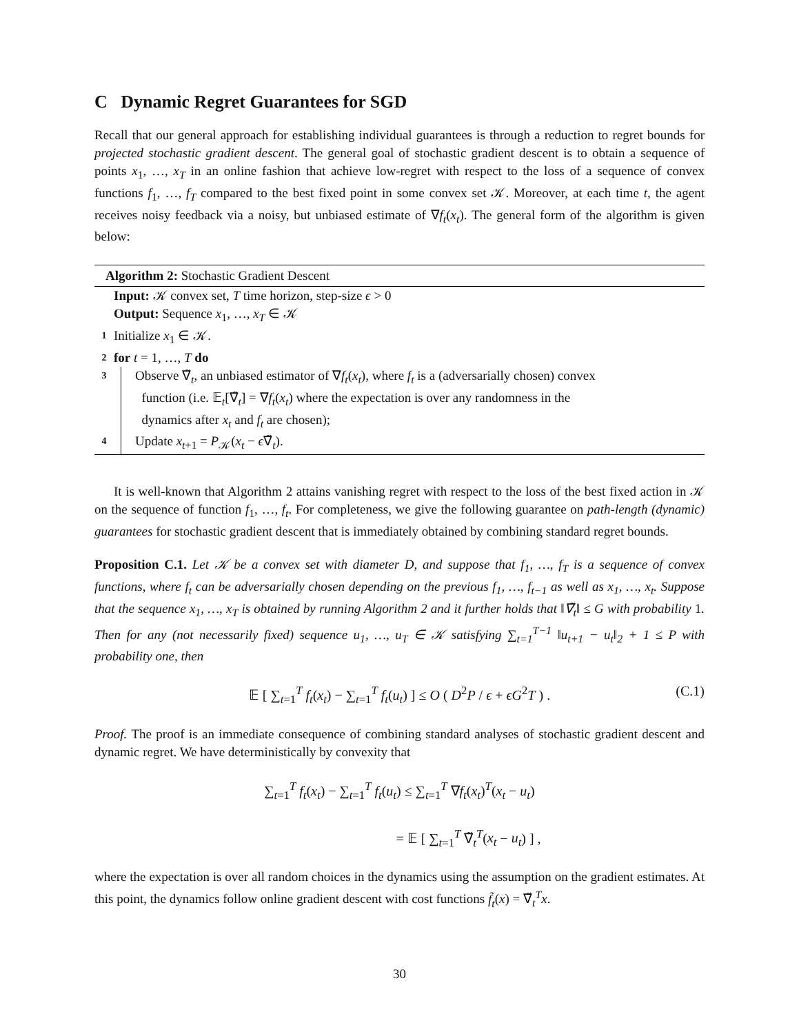C Dynamic Regret Guarantees for SGD
Recall that our general approach for establishing individual guarantees is through a reduction to regret bounds for projected stochastic gradient descent. The general goal of stochastic gradient descent is to obtain a sequence of points x<sub>1</sub>, …, x<sub>T</sub> in an online fashion that achieve low-regret with respect to the loss of a sequence of convex functions f<sub>1</sub>, …, f<sub>T</sub> compared to the best fixed point in some convex set 𝒦. Moreover, at each time t, the agent receives noisy feedback via a noisy, but unbiased estimate of ∇f<sub>t</sub>(x<sub>t</sub>). The general form of the algorithm is given below:
Algorithm 2: Stochastic Gradient Descent
Input: 𝒦 convex set, T time horizon, step-size ϵ > 0
Output: Sequence x<sub>1</sub>, …, x<sub>T</sub> ∈ 𝒦
1 Initialize x<sub>1</sub> ∈ 𝒦.
2 for t = 1, …, T do
3 Observe ∇̃<sub>t</sub>, an unbiased estimator of ∇f<sub>t</sub>(x<sub>t</sub>), where f<sub>t</sub> is a (adversarially chosen) convex
function (i.e. 𝔼<sub>t</sub>[∇̃<sub>t</sub>] = ∇f<sub>t</sub>(x<sub>t</sub>) where the expectation is over any randomness in the
dynamics after x<sub>t</sub> and f<sub>t</sub> are chosen);
4 Update x<sub>t+1</sub> = P<sub>𝒦</sub>(x<sub>t</sub> − ϵ∇̃<sub>t</sub>).
It is well-known that Algorithm 2 attains vanishing regret with respect to the loss of the best fixed action in 𝒦 on the sequence of function f<sub>1</sub>, …, f<sub>t</sub>. For completeness, we give the following guarantee on path-length (dynamic) guarantees for stochastic gradient descent that is immediately obtained by combining standard regret bounds.
Proposition C.1. Let 𝒦 be a convex set with diameter D, and suppose that f<sub>1</sub>, …, f<sub>T</sub> is a sequence of convex functions, where f<sub>t</sub> can be adversarially chosen depending on the previous f<sub>1</sub>, …, f<sub>t−1</sub> as well as x<sub>1</sub>, …, x<sub>t</sub>. Suppose that the sequence x<sub>1</sub>, …, x<sub>T</sub> is obtained by running Algorithm 2 and it further holds that ‖∇̃<sub>t</sub>‖ ≤ G with probability 1. Then for any (not necessarily fixed) sequence u<sub>1</sub>, …, u<sub>T</sub> ∈ 𝒦 satisfying ∑<sub>t=1</sub><sup>T−1</sup> ‖u<sub>t+1</sub> − u<sub>t</sub>‖<sub>2</sub> + 1 ≤ P with probability one, then
𝔼 [ ∑<sub>t=1</sub><sup>T</sup> f<sub>t</sub>(x<sub>t</sub>) − ∑<sub>t=1</sub><sup>T</sup> f<sub>t</sub>(u<sub>t</sub>) ] ≤ O ( D<sup>2</sup>P / ϵ + ϵG<sup>2</sup>T ) . (C.1)
Proof. The proof is an immediate consequence of combining standard analyses of stochastic gradient descent and dynamic regret. We have deterministically by convexity that
∑<sub>t=1</sub><sup>T</sup> f<sub>t</sub>(x<sub>t</sub>) − ∑<sub>t=1</sub><sup>T</sup> f<sub>t</sub>(u<sub>t</sub>) ≤ ∑<sub>t=1</sub><sup>T</sup> ∇f<sub>t</sub>(x<sub>t</sub>)<sup>T</sup>(x<sub>t</sub> − u<sub>t</sub>)
= 𝔼 [ ∑<sub>t=1</sub><sup>T</sup> ∇̃<sub>t</sub><sup>T</sup>(x<sub>t</sub> − u<sub>t</sub>) ] ,
where the expectation is over all random choices in the dynamics using the assumption on the gradient estimates. At this point, the dynamics follow online gradient descent with cost functions f̃<sub>t</sub>(x) = ∇̃<sub>t</sub><sup>T</sup>x.
30